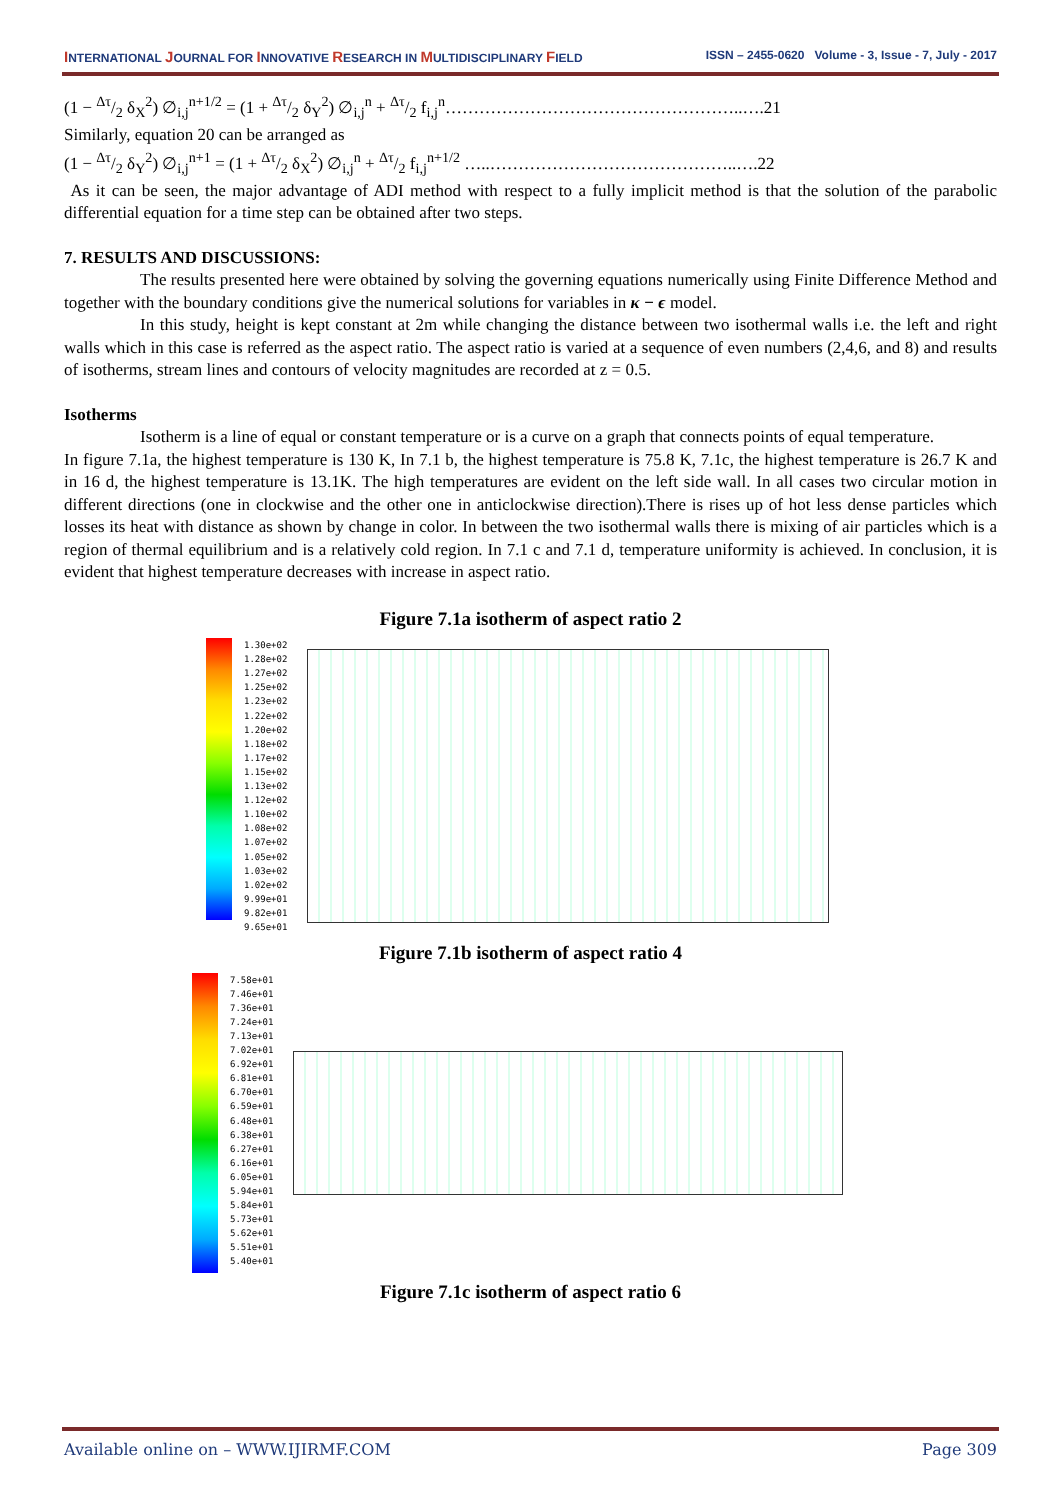INTERNATIONAL JOURNAL FOR INNOVATIVE RESEARCH IN MULTIDISCIPLINARY FIELD ISSN – 2455-0620 Volume - 3, Issue - 7, July - 2017
(1 − Δτ/2 δ<sub>X</sub><sup>2</sup>) ∅<sub>i,j</sub><sup>n+1/2</sup> = (1 + Δτ/2 δ<sub>Y</sub><sup>2</sup>) ∅<sub>i,j</sub><sup>n</sup> + Δτ/2 f<sub>i,j</sub><sup>n</sup>……………………………………………..….21
Similarly, equation 20 can be arranged as
(1 − Δτ/2 δ<sub>Y</sub><sup>2</sup>) ∅<sub>i,j</sub><sup>n+1</sup> = (1 + Δτ/2 δ<sub>X</sub><sup>2</sup>) ∅<sub>i,j</sub><sup>n</sup> + Δτ/2 f<sub>i,j</sub><sup>n+1/2</sup> …..……………………………………..….22
As it can be seen, the major advantage of ADI method with respect to a fully implicit method is that the solution of the parabolic differential equation for a time step can be obtained after two steps.
7. RESULTS AND DISCUSSIONS:
The results presented here were obtained by solving the governing equations numerically using Finite Difference Method and together with the boundary conditions give the numerical solutions for variables in κ − ϵ model.
In this study, height is kept constant at 2m while changing the distance between two isothermal walls i.e. the left and right walls which in this case is referred as the aspect ratio. The aspect ratio is varied at a sequence of even numbers (2,4,6, and 8) and results of isotherms, stream lines and contours of velocity magnitudes are recorded at z = 0.5.
Isotherms
Isotherm is a line of equal or constant temperature or is a curve on a graph that connects points of equal temperature.
In figure 7.1a, the highest temperature is 130 K, In 7.1 b, the highest temperature is 75.8 K, 7.1c, the highest temperature is 26.7 K and in 16 d, the highest temperature is 13.1K. The high temperatures are evident on the left side wall. In all cases two circular motion in different directions (one in clockwise and the other one in anticlockwise direction).There is rises up of hot less dense particles which losses its heat with distance as shown by change in color. In between the two isothermal walls there is mixing of air particles which is a region of thermal equilibrium and is a relatively cold region. In 7.1 c and 7.1 d, temperature uniformity is achieved. In conclusion, it is evident that highest temperature decreases with increase in aspect ratio.
Figure 7.1a isotherm of aspect ratio 2
1.30e+02
1.28e+02
1.27e+02
1.25e+02
1.23e+02
1.22e+02
1.20e+02
1.18e+02
1.17e+02
1.15e+02
1.13e+02
1.12e+02
1.10e+02
1.08e+02
1.07e+02
1.05e+02
1.03e+02
1.02e+02
9.99e+01
9.82e+01
9.65e+01
Figure 7.1b isotherm of aspect ratio 4
7.58e+01
7.46e+01
7.36e+01
7.24e+01
7.13e+01
7.02e+01
6.92e+01
6.81e+01
6.70e+01
6.59e+01
6.48e+01
6.38e+01
6.27e+01
6.16e+01
6.05e+01
5.94e+01
5.84e+01
5.73e+01
5.62e+01
5.51e+01
5.40e+01
Figure 7.1c isotherm of aspect ratio 6
Available online on – WWW.IJIRMF.COM Page 309